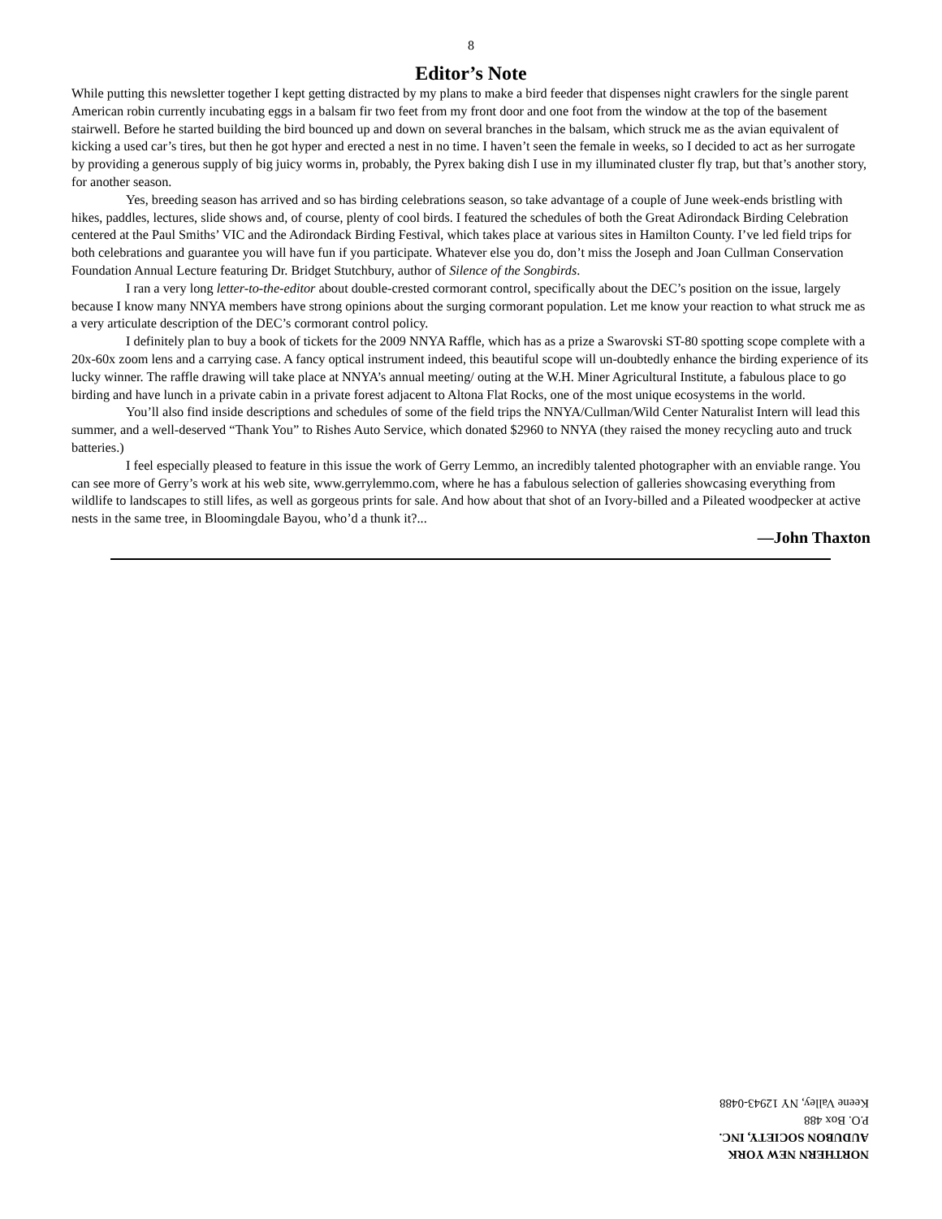8
Editor’s Note
While putting this newsletter together I kept getting distracted by my plans to make a bird feeder that dispenses night crawlers for the single parent American robin currently incubating eggs in a balsam fir two feet from my front door and one foot from the window at the top of the basement stairwell. Before he started building the bird bounced up and down on several branches in the balsam, which struck me as the avian equivalent of kicking a used car’s tires, but then he got hyper and erected a nest in no time. I haven’t seen the female in weeks, so I decided to act as her surrogate by providing a generous supply of big juicy worms in, probably, the Pyrex baking dish I use in my illuminated cluster fly trap, but that’s another story, for another season.
Yes, breeding season has arrived and so has birding celebrations season, so take advantage of a couple of June week-ends bristling with hikes, paddles, lectures, slide shows and, of course, plenty of cool birds. I featured the schedules of both the Great Adirondack Birding Celebration centered at the Paul Smiths’ VIC and the Adirondack Birding Festival, which takes place at various sites in Hamilton County. I’ve led field trips for both celebrations and guarantee you will have fun if you participate. Whatever else you do, don’t miss the Joseph and Joan Cullman Conservation Foundation Annual Lecture featuring Dr. Bridget Stutchbury, author of Silence of the Songbirds.
I ran a very long letter-to-the-editor about double-crested cormorant control, specifically about the DEC’s position on the issue, largely because I know many NNYA members have strong opinions about the surging cormorant population. Let me know your reaction to what struck me as a very articulate description of the DEC’s cormorant control policy.
I definitely plan to buy a book of tickets for the 2009 NNYA Raffle, which has as a prize a Swarovski ST-80 spotting scope complete with a 20x-60x zoom lens and a carrying case. A fancy optical instrument indeed, this beautiful scope will un-doubtedly enhance the birding experience of its lucky winner. The raffle drawing will take place at NNYA’s annual meeting/ outing at the W.H. Miner Agricultural Institute, a fabulous place to go birding and have lunch in a private cabin in a private forest adjacent to Altona Flat Rocks, one of the most unique ecosystems in the world.
You’ll also find inside descriptions and schedules of some of the field trips the NNYA/Cullman/Wild Center Naturalist Intern will lead this summer, and a well-deserved “Thank You” to Rishes Auto Service, which donated $2960 to NNYA (they raised the money recycling auto and truck batteries.)
I feel especially pleased to feature in this issue the work of Gerry Lemmo, an incredibly talented photographer with an enviable range. You can see more of Gerry’s work at his web site, www.gerrylemmo.com, where he has a fabulous selection of galleries showcasing everything from wildlife to landscapes to still lifes, as well as gorgeous prints for sale. And how about that shot of an Ivory-billed and a Pileated woodpecker at active nests in the same tree, in Bloomingdale Bayou, who’d a thunk it?...
—John Thaxton
NORTHERN NEW YORK AUDUBON SOCIETY, INC.
P.O. Box 488
Keene Valley, NY 12943-0488